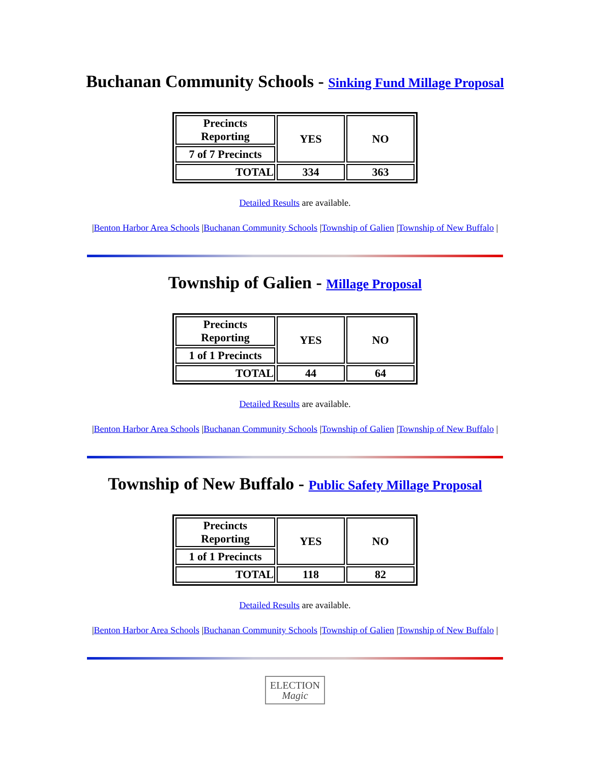Buchanan Community Schools - Sinking Fund Millage Proposal
| Precincts Reporting | YES | NO |
| 7 of 7 Precincts | | |
| TOTAL | 334 | 363 |
Detailed Results are available.
|Benton Harbor Area Schools |Buchanan Community Schools |Township of Galien |Township of New Buffalo |
Township of Galien - Millage Proposal
| Precincts Reporting | YES | NO |
| 1 of 1 Precincts | | |
| TOTAL | 44 | 64 |
Detailed Results are available.
|Benton Harbor Area Schools |Buchanan Community Schools |Township of Galien |Township of New Buffalo |
Township of New Buffalo - Public Safety Millage Proposal
| Precincts Reporting | YES | NO |
| 1 of 1 Precincts | | |
| TOTAL | 118 | 82 |
Detailed Results are available.
|Benton Harbor Area Schools |Buchanan Community Schools |Township of Galien |Township of New Buffalo |
ELECTION
Magic